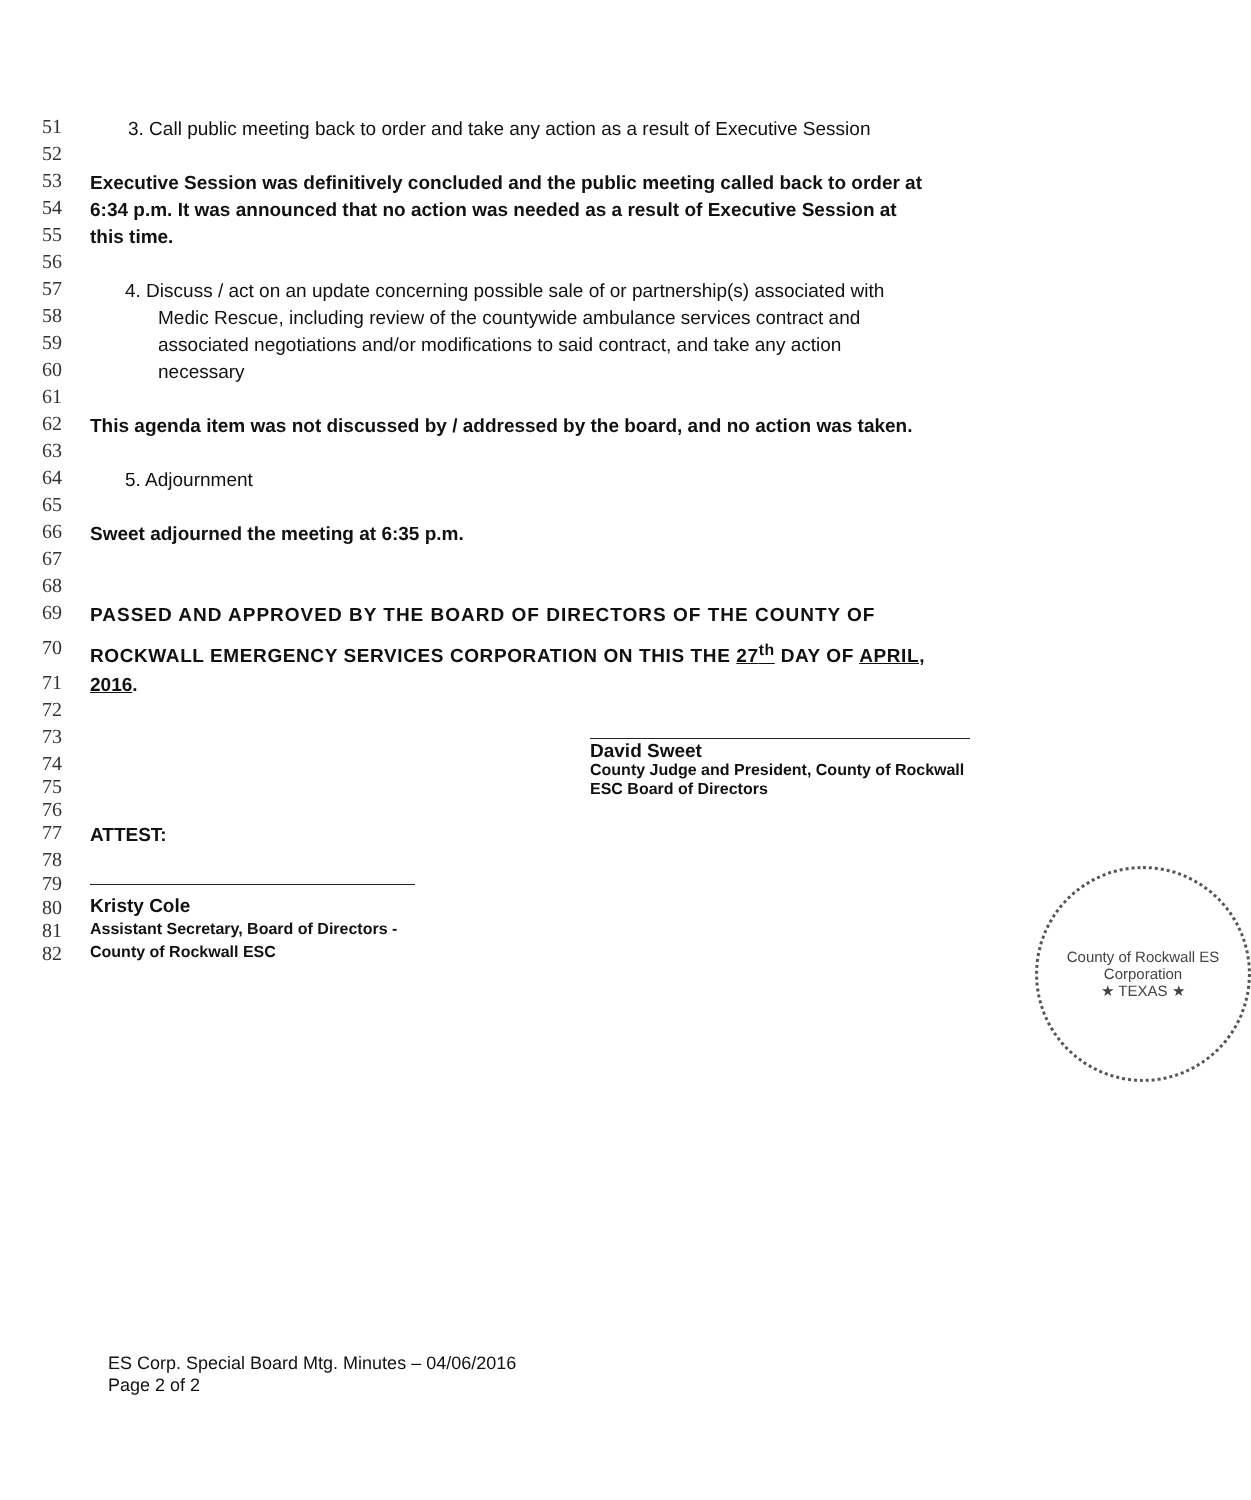51
3. Call public meeting back to order and take any action as a result of Executive Session
52
53
Executive Session was definitively concluded and the public meeting called back to order at
54
6:34 p.m. It was announced that no action was needed as a result of Executive Session at
55
this time.
56
57
4. Discuss / act on an update concerning possible sale of or partnership(s) associated with
58
Medic Rescue, including review of the countywide ambulance services contract and
59
associated negotiations and/or modifications to said contract, and take any action
60
necessary
61
62
This agenda item was not discussed by / addressed by the board, and no action was taken.
63
64
5. Adjournment
65
66
Sweet adjourned the meeting at 6:35 p.m.
67
68
69
PASSED AND APPROVED BY THE BOARD OF DIRECTORS OF THE COUNTY OF
70
ROCKWALL EMERGENCY SERVICES CORPORATION ON THIS THE 27<sup>th</sup> DAY OF APRIL,
71
2016.
72
73
74
75
76
David Sweet
County Judge and President, County of Rockwall
ESC Board of Directors
77
ATTEST:
78
79
80
Kristy Cole
81
Assistant Secretary, Board of Directors -
82
County of Rockwall ESC
County of Rockwall ES Corporation
★ TEXAS ★
ES Corp. Special Board Mtg. Minutes – 04/06/2016
Page 2 of 2